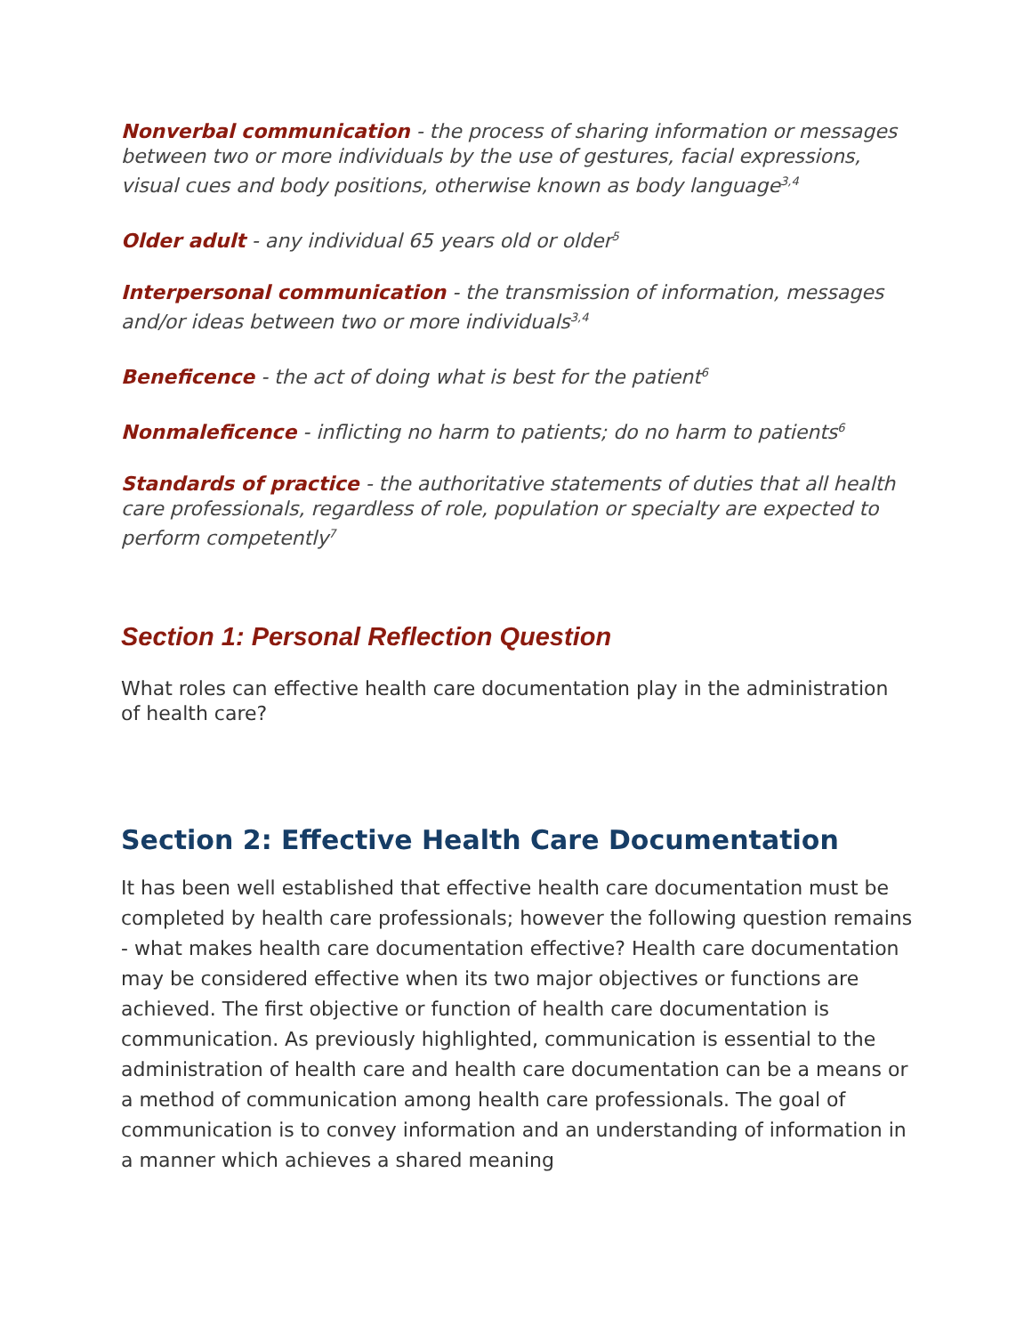Nonverbal communication - the process of sharing information or messages between two or more individuals by the use of gestures, facial expressions, visual cues and body positions, otherwise known as body language<sup>3,4</sup>
Older adult - any individual 65 years old or older<sup>5</sup>
Interpersonal communication - the transmission of information, messages and/or ideas between two or more individuals<sup>3,4</sup>
Beneficence - the act of doing what is best for the patient<sup>6</sup>
Nonmaleficence - inflicting no harm to patients; do no harm to patients<sup>6</sup>
Standards of practice - the authoritative statements of duties that all health care professionals, regardless of role, population or specialty are expected to perform competently<sup>7</sup>
Section 1: Personal Reflection Question
What roles can effective health care documentation play in the administration of health care?
Section 2: Effective Health Care Documentation
It has been well established that effective health care documentation must be completed by health care professionals; however the following question remains - what makes health care documentation effective? Health care documentation may be considered effective when its two major objectives or functions are achieved. The first objective or function of health care documentation is communication. As previously highlighted, communication is essential to the administration of health care and health care documentation can be a means or a method of communication among health care professionals. The goal of communication is to convey information and an understanding of information in a manner which achieves a shared meaning